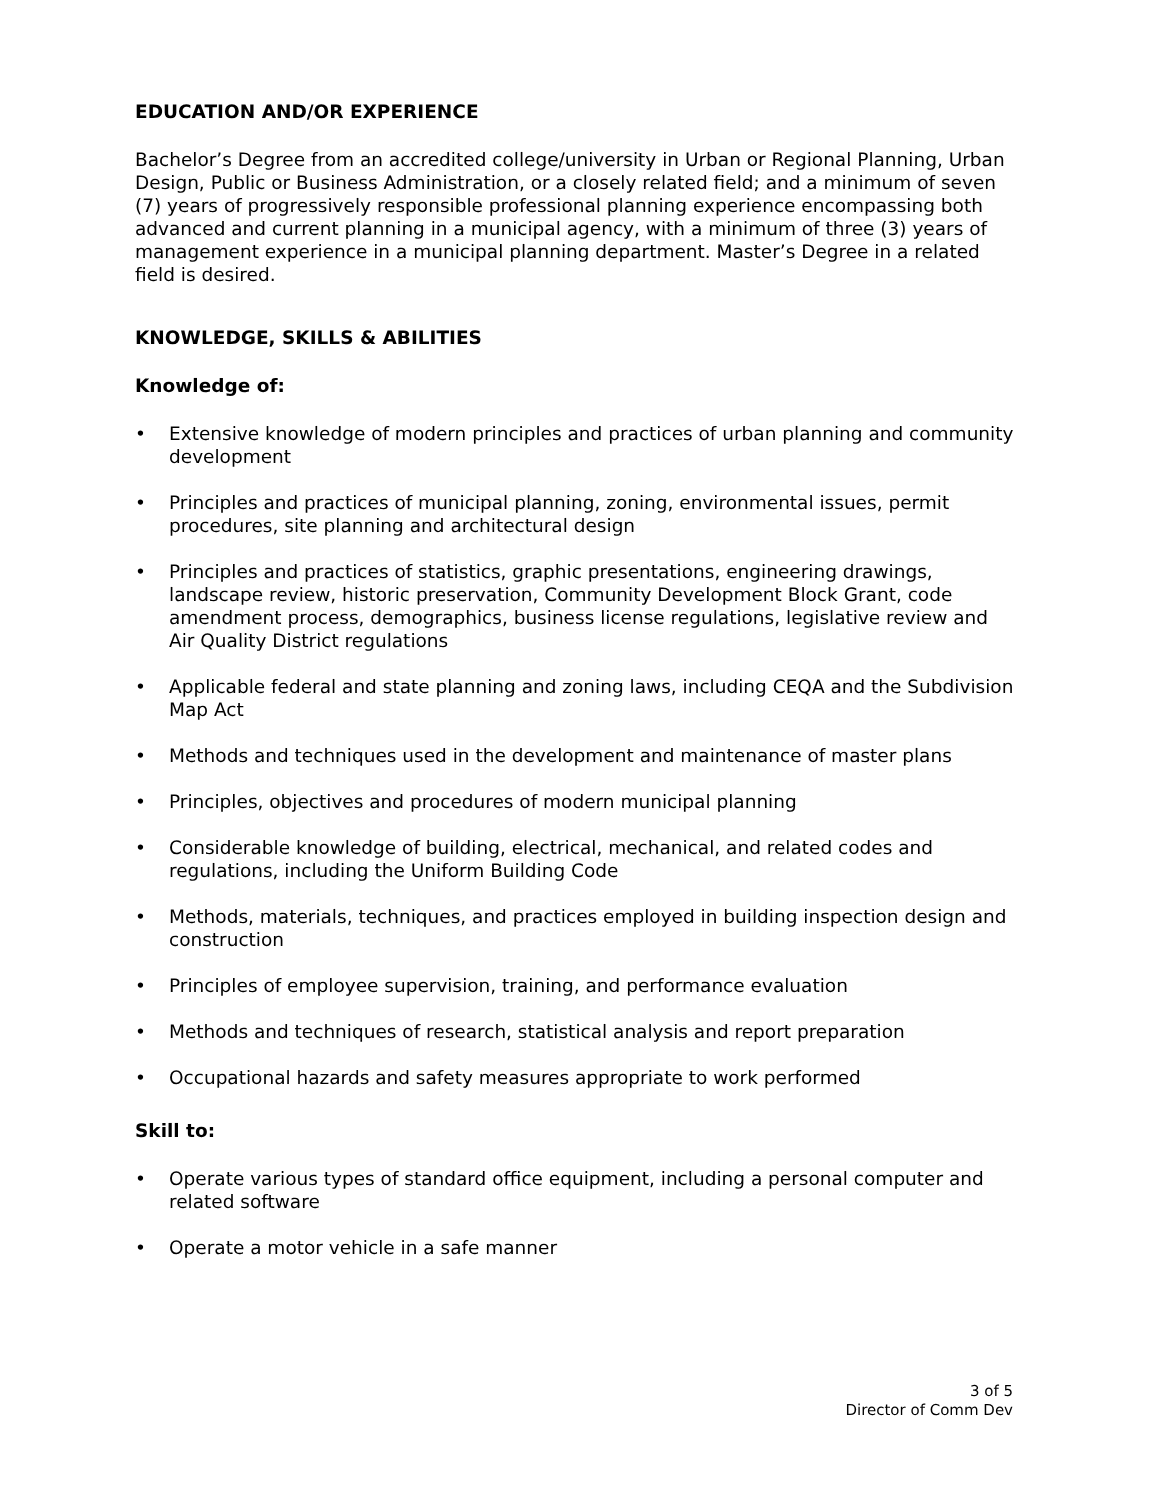EDUCATION AND/OR EXPERIENCE
Bachelor’s Degree from an accredited college/university in Urban or Regional Planning, Urban Design, Public or Business Administration, or a closely related field; and a minimum of seven (7) years of progressively responsible professional planning experience encompassing both advanced and current planning in a municipal agency, with a minimum of three (3) years of management experience in a municipal planning department. Master’s Degree in a related field is desired.
KNOWLEDGE, SKILLS & ABILITIES
Knowledge of:
• Extensive knowledge of modern principles and practices of urban planning and community development
• Principles and practices of municipal planning, zoning, environmental issues, permit procedures, site planning and architectural design
• Principles and practices of statistics, graphic presentations, engineering drawings, landscape review, historic preservation, Community Development Block Grant, code amendment process, demographics, business license regulations, legislative review and Air Quality District regulations
• Applicable federal and state planning and zoning laws, including CEQA and the Subdivision Map Act
• Methods and techniques used in the development and maintenance of master plans
• Principles, objectives and procedures of modern municipal planning
• Considerable knowledge of building, electrical, mechanical, and related codes and regulations, including the Uniform Building Code
• Methods, materials, techniques, and practices employed in building inspection design and construction
• Principles of employee supervision, training, and performance evaluation
• Methods and techniques of research, statistical analysis and report preparation
• Occupational hazards and safety measures appropriate to work performed
Skill to:
• Operate various types of standard office equipment, including a personal computer and related software
• Operate a motor vehicle in a safe manner
3 of 5
Director of Comm Dev